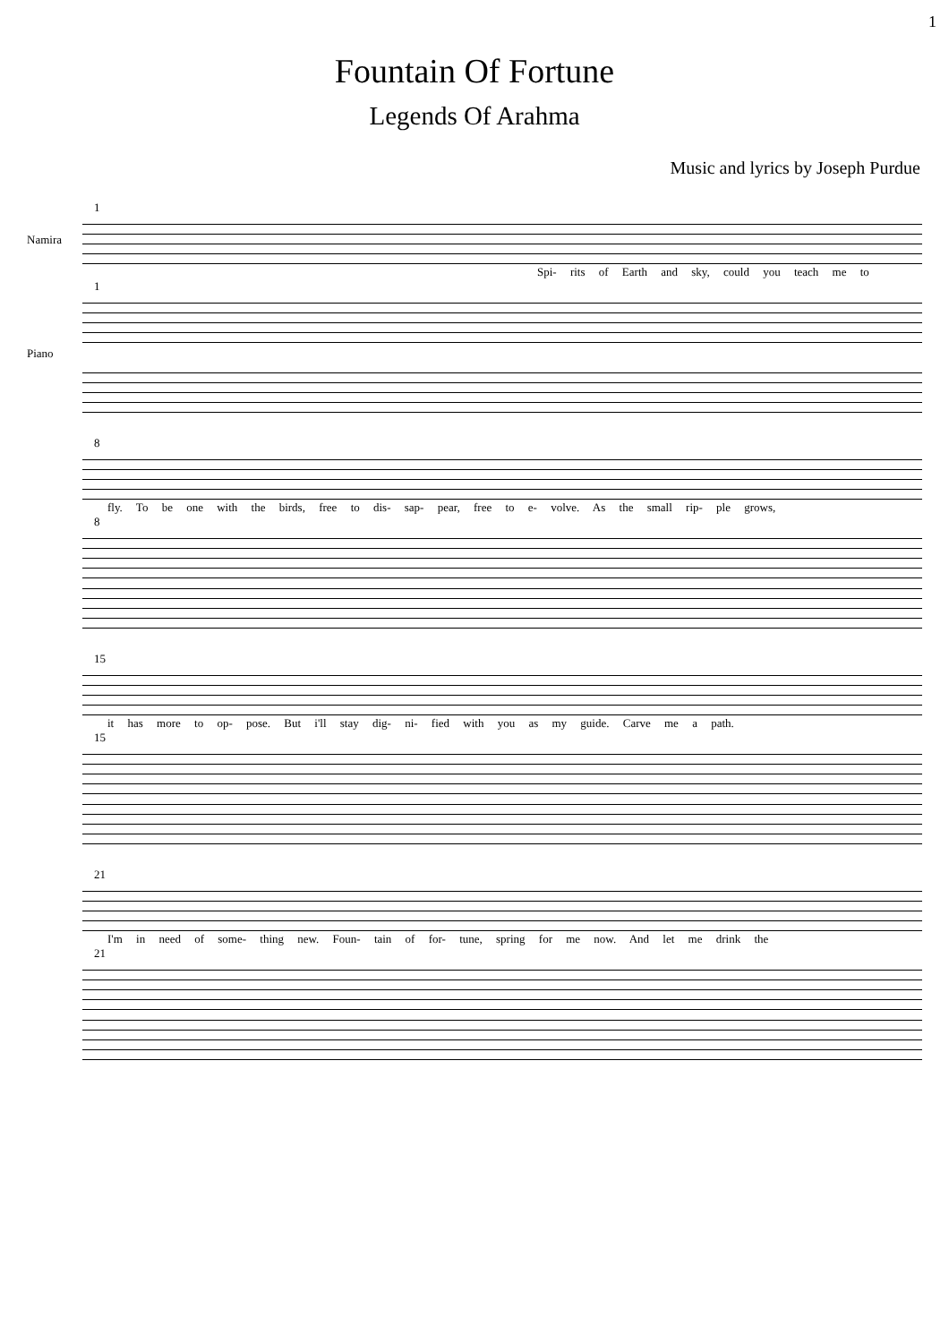1
Fountain Of Fortune
Legends Of Arahma
Music and lyrics by Joseph Purdue
1
Namira
Spi- rits of Earth and sky, could you teach me to
1
Piano
8
fly. To be one with the birds, free to dis- sap- pear, free to e- volve. As the small rip- ple grows,
8
15
it has more to op- pose. But i'll stay dig- ni- fied with you as my guide. Carve me a path.
15
21
I'm in need of some- thing new. Foun- tain of for- tune, spring for me now. And let me drink the
21